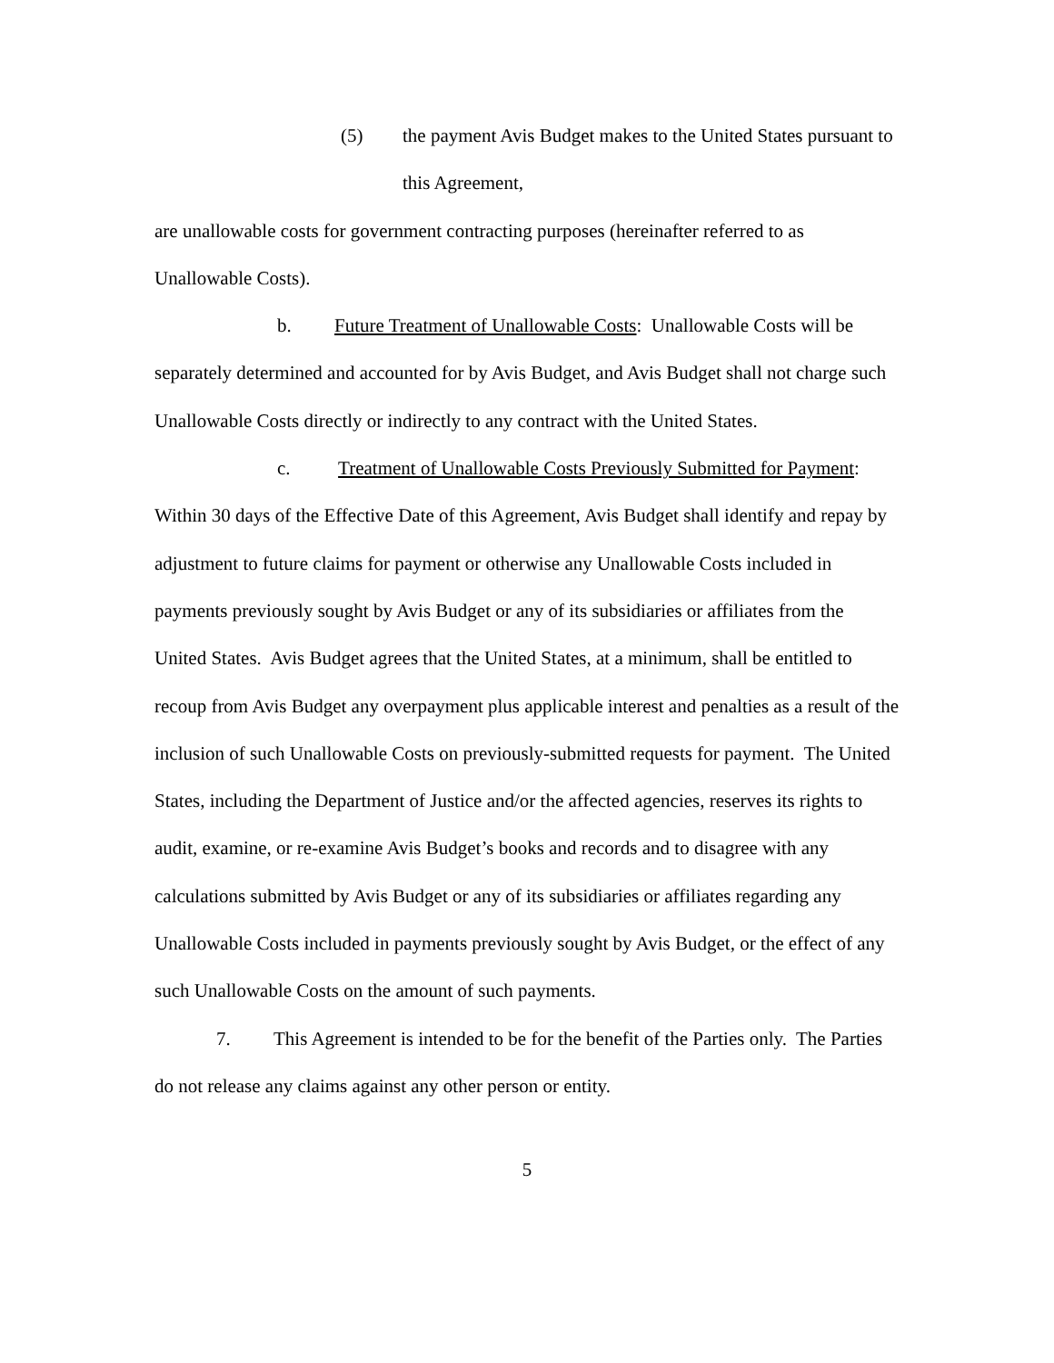(5) the payment Avis Budget makes to the United States pursuant to this Agreement,
are unallowable costs for government contracting purposes (hereinafter referred to as Unallowable Costs).
b. Future Treatment of Unallowable Costs: Unallowable Costs will be separately determined and accounted for by Avis Budget, and Avis Budget shall not charge such Unallowable Costs directly or indirectly to any contract with the United States.
c. Treatment of Unallowable Costs Previously Submitted for Payment: Within 30 days of the Effective Date of this Agreement, Avis Budget shall identify and repay by adjustment to future claims for payment or otherwise any Unallowable Costs included in payments previously sought by Avis Budget or any of its subsidiaries or affiliates from the United States. Avis Budget agrees that the United States, at a minimum, shall be entitled to recoup from Avis Budget any overpayment plus applicable interest and penalties as a result of the inclusion of such Unallowable Costs on previously-submitted requests for payment. The United States, including the Department of Justice and/or the affected agencies, reserves its rights to audit, examine, or re-examine Avis Budget’s books and records and to disagree with any calculations submitted by Avis Budget or any of its subsidiaries or affiliates regarding any Unallowable Costs included in payments previously sought by Avis Budget, or the effect of any such Unallowable Costs on the amount of such payments.
7. This Agreement is intended to be for the benefit of the Parties only. The Parties do not release any claims against any other person or entity.
5